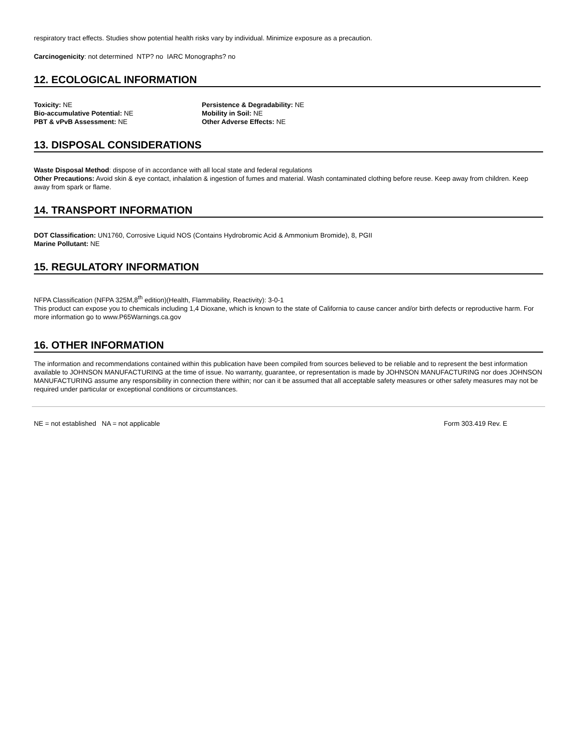respiratory tract effects. Studies show potential health risks vary by individual. Minimize exposure as a precaution.
Carcinogenicity: not determined NTP? no IARC Monographs? no
12. ECOLOGICAL INFORMATION
Toxicity: NE
Bio-accumulative Potential: NE
PBT & vPvB Assessment: NE
Persistence & Degradability: NE
Mobility in Soil: NE
Other Adverse Effects: NE
13. DISPOSAL CONSIDERATIONS
Waste Disposal Method: dispose of in accordance with all local state and federal regulations
Other Precautions: Avoid skin & eye contact, inhalation & ingestion of fumes and material. Wash contaminated clothing before reuse. Keep away from children. Keep away from spark or flame.
14. TRANSPORT INFORMATION
DOT Classification: UN1760, Corrosive Liquid NOS (Contains Hydrobromic Acid & Ammonium Bromide), 8, PGII
Marine Pollutant: NE
15. REGULATORY INFORMATION
NFPA Classification (NFPA 325M,8<sup>th</sup> edition)(Health, Flammability, Reactivity): 3-0-1
This product can expose you to chemicals including 1,4 Dioxane, which is known to the state of California to cause cancer and/or birth defects or reproductive harm. For more information go to www.P65Warnings.ca.gov
16. OTHER INFORMATION
The information and recommendations contained within this publication have been compiled from sources believed to be reliable and to represent the best information available to JOHNSON MANUFACTURING at the time of issue. No warranty, guarantee, or representation is made by JOHNSON MANUFACTURING nor does JOHNSON MANUFACTURING assume any responsibility in connection there within; nor can it be assumed that all acceptable safety measures or other safety measures may not be required under particular or exceptional conditions or circumstances.
NE = not established NA = not applicable Form 303.419 Rev. E